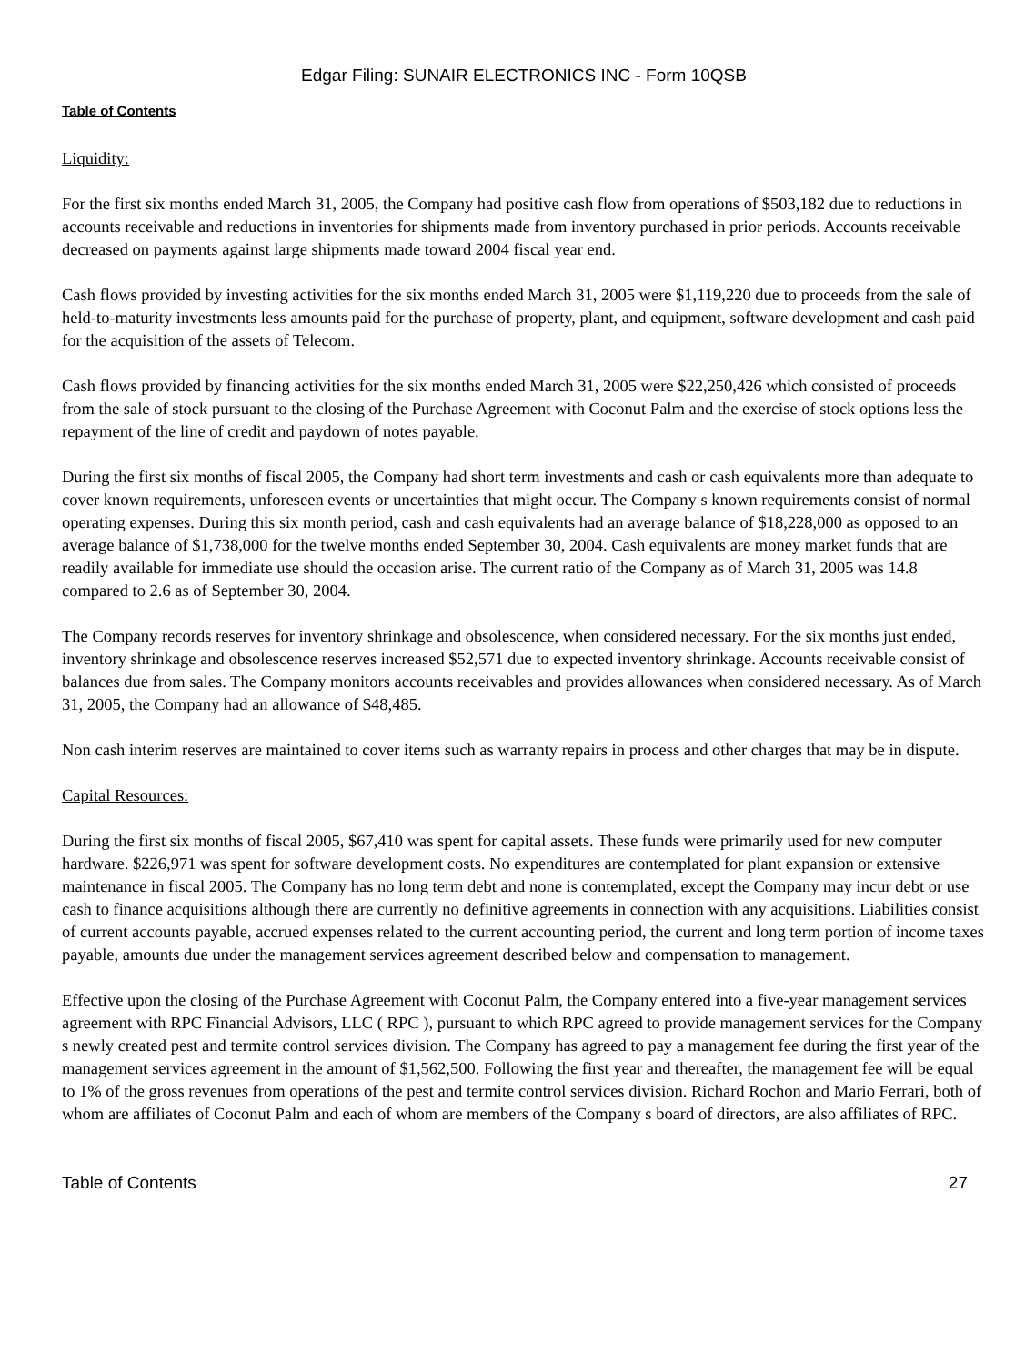Edgar Filing: SUNAIR ELECTRONICS INC - Form 10QSB
Table of Contents
Liquidity:
For the first six months ended March 31, 2005, the Company had positive cash flow from operations of $503,182 due to reductions in accounts receivable and reductions in inventories for shipments made from inventory purchased in prior periods. Accounts receivable decreased on payments against large shipments made toward 2004 fiscal year end.
Cash flows provided by investing activities for the six months ended March 31, 2005 were $1,119,220 due to proceeds from the sale of held-to-maturity investments less amounts paid for the purchase of property, plant, and equipment, software development and cash paid for the acquisition of the assets of Telecom.
Cash flows provided by financing activities for the six months ended March 31, 2005 were $22,250,426 which consisted of proceeds from the sale of stock pursuant to the closing of the Purchase Agreement with Coconut Palm and the exercise of stock options less the repayment of the line of credit and paydown of notes payable.
During the first six months of fiscal 2005, the Company had short term investments and cash or cash equivalents more than adequate to cover known requirements, unforeseen events or uncertainties that might occur. The Company s known requirements consist of normal operating expenses. During this six month period, cash and cash equivalents had an average balance of $18,228,000 as opposed to an average balance of $1,738,000 for the twelve months ended September 30, 2004. Cash equivalents are money market funds that are readily available for immediate use should the occasion arise. The current ratio of the Company as of March 31, 2005 was 14.8 compared to 2.6 as of September 30, 2004.
The Company records reserves for inventory shrinkage and obsolescence, when considered necessary. For the six months just ended, inventory shrinkage and obsolescence reserves increased $52,571 due to expected inventory shrinkage. Accounts receivable consist of balances due from sales. The Company monitors accounts receivables and provides allowances when considered necessary. As of March 31, 2005, the Company had an allowance of $48,485.
Non cash interim reserves are maintained to cover items such as warranty repairs in process and other charges that may be in dispute.
Capital Resources:
During the first six months of fiscal 2005, $67,410 was spent for capital assets. These funds were primarily used for new computer hardware. $226,971 was spent for software development costs. No expenditures are contemplated for plant expansion or extensive maintenance in fiscal 2005. The Company has no long term debt and none is contemplated, except the Company may incur debt or use cash to finance acquisitions although there are currently no definitive agreements in connection with any acquisitions. Liabilities consist of current accounts payable, accrued expenses related to the current accounting period, the current and long term portion of income taxes payable, amounts due under the management services agreement described below and compensation to management.
Effective upon the closing of the Purchase Agreement with Coconut Palm, the Company entered into a five-year management services agreement with RPC Financial Advisors, LLC ( RPC ), pursuant to which RPC agreed to provide management services for the Company s newly created pest and termite control services division. The Company has agreed to pay a management fee during the first year of the management services agreement in the amount of $1,562,500. Following the first year and thereafter, the management fee will be equal to 1% of the gross revenues from operations of the pest and termite control services division. Richard Rochon and Mario Ferrari, both of whom are affiliates of Coconut Palm and each of whom are members of the Company s board of directors, are also affiliates of RPC.
Table of Contents 27